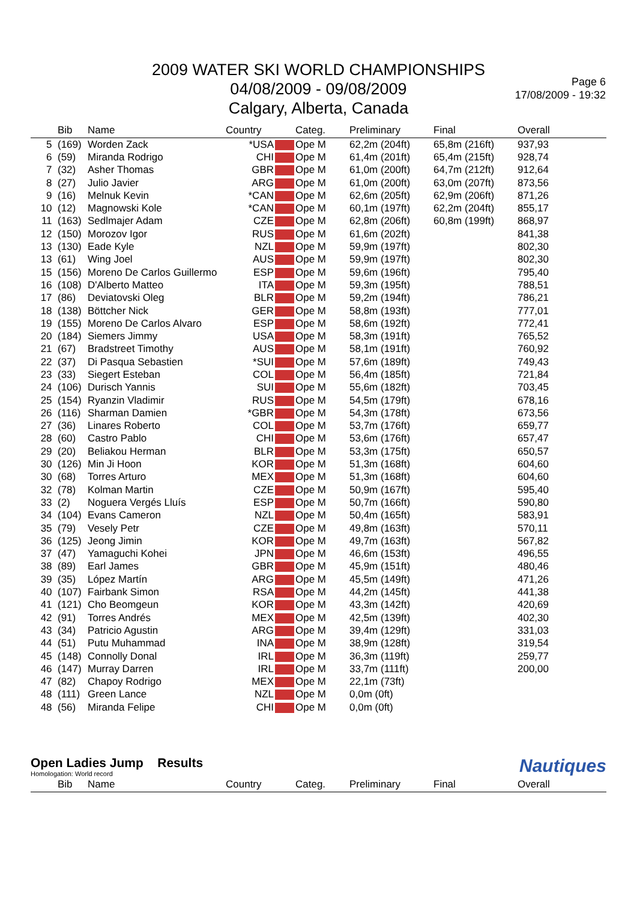2009 WATER SKI WORLD CHAMPIONSHIPS
04/08/2009 - 09/08/2009
Calgary, Alberta, Canada
Page 6
17/08/2009 - 19:32
| | Bib | Name | Country | | Categ. | Preliminary | Final | Overall |
| --- | --- | --- | --- | --- | --- | --- | --- | --- |
| 5 | (169) | Worden Zack | *USA | | Ope M | 62,2m (204ft) | 65,8m (216ft) | 937,93 |
| 6 | (59) | Miranda Rodrigo | CHI | | Ope M | 61,4m (201ft) | 65,4m (215ft) | 928,74 |
| 7 | (32) | Asher Thomas | GBR | | Ope M | 61,0m (200ft) | 64,7m (212ft) | 912,64 |
| 8 | (27) | Julio Javier | ARG | | Ope M | 61,0m (200ft) | 63,0m (207ft) | 873,56 |
| 9 | (16) | Melnuk Kevin | *CAN | | Ope M | 62,6m (205ft) | 62,9m (206ft) | 871,26 |
| 10 | (12) | Magnowski Kole | *CAN | | Ope M | 60,1m (197ft) | 62,2m (204ft) | 855,17 |
| 11 | (163) | Sedlmajer Adam | CZE | | Ope M | 62,8m (206ft) | 60,8m (199ft) | 868,97 |
| 12 | (150) | Morozov Igor | RUS | | Ope M | 61,6m (202ft) | | 841,38 |
| 13 | (130) | Eade Kyle | NZL | | Ope M | 59,9m (197ft) | | 802,30 |
| 13 | (61) | Wing Joel | AUS | | Ope M | 59,9m (197ft) | | 802,30 |
| 15 | (156) | Moreno De Carlos Guillermo | ESP | | Ope M | 59,6m (196ft) | | 795,40 |
| 16 | (108) | D'Alberto Matteo | ITA | | Ope M | 59,3m (195ft) | | 788,51 |
| 17 | (86) | Deviatovski Oleg | BLR | | Ope M | 59,2m (194ft) | | 786,21 |
| 18 | (138) | Böttcher Nick | GER | | Ope M | 58,8m (193ft) | | 777,01 |
| 19 | (155) | Moreno De Carlos Alvaro | ESP | | Ope M | 58,6m (192ft) | | 772,41 |
| 20 | (184) | Siemers Jimmy | USA | | Ope M | 58,3m (191ft) | | 765,52 |
| 21 | (67) | Bradstreet Timothy | AUS | | Ope M | 58,1m (191ft) | | 760,92 |
| 22 | (37) | Di Pasqua Sebastien | *SUI | | Ope M | 57,6m (189ft) | | 749,43 |
| 23 | (33) | Siegert Esteban | COL | | Ope M | 56,4m (185ft) | | 721,84 |
| 24 | (106) | Durisch Yannis | SUI | | Ope M | 55,6m (182ft) | | 703,45 |
| 25 | (154) | Ryanzin Vladimir | RUS | | Ope M | 54,5m (179ft) | | 678,16 |
| 26 | (116) | Sharman Damien | *GBR | | Ope M | 54,3m (178ft) | | 673,56 |
| 27 | (36) | Linares Roberto | COL | | Ope M | 53,7m (176ft) | | 659,77 |
| 28 | (60) | Castro Pablo | CHI | | Ope M | 53,6m (176ft) | | 657,47 |
| 29 | (20) | Beliakou Herman | BLR | | Ope M | 53,3m (175ft) | | 650,57 |
| 30 | (126) | Min Ji Hoon | KOR | | Ope M | 51,3m (168ft) | | 604,60 |
| 30 | (68) | Torres Arturo | MEX | | Ope M | 51,3m (168ft) | | 604,60 |
| 32 | (78) | Kolman Martin | CZE | | Ope M | 50,9m (167ft) | | 595,40 |
| 33 | (2) | Noguera Vergés Lluís | ESP | | Ope M | 50,7m (166ft) | | 590,80 |
| 34 | (104) | Evans Cameron | NZL | | Ope M | 50,4m (165ft) | | 583,91 |
| 35 | (79) | Vesely Petr | CZE | | Ope M | 49,8m (163ft) | | 570,11 |
| 36 | (125) | Jeong Jimin | KOR | | Ope M | 49,7m (163ft) | | 567,82 |
| 37 | (47) | Yamaguchi Kohei | JPN | | Ope M | 46,6m (153ft) | | 496,55 |
| 38 | (89) | Earl James | GBR | | Ope M | 45,9m (151ft) | | 480,46 |
| 39 | (35) | López Martín | ARG | | Ope M | 45,5m (149ft) | | 471,26 |
| 40 | (107) | Fairbank Simon | RSA | | Ope M | 44,2m (145ft) | | 441,38 |
| 41 | (121) | Cho Beomgeun | KOR | | Ope M | 43,3m (142ft) | | 420,69 |
| 42 | (91) | Torres Andrés | MEX | | Ope M | 42,5m (139ft) | | 402,30 |
| 43 | (34) | Patricio Agustin | ARG | | Ope M | 39,4m (129ft) | | 331,03 |
| 44 | (51) | Putu Muhammad | INA | | Ope M | 38,9m (128ft) | | 319,54 |
| 45 | (148) | Connolly Donal | IRL | | Ope M | 36,3m (119ft) | | 259,77 |
| 46 | (147) | Murray Darren | IRL | | Ope M | 33,7m (111ft) | | 200,00 |
| 47 | (82) | Chapoy Rodrigo | MEX | | Ope M | 22,1m (73ft) | | |
| 48 | (111) | Green Lance | NZL | | Ope M | 0,0m (0ft) | | |
| 48 | (56) | Miranda Felipe | CHI | | Ope M | 0,0m (0ft) | | |
Open Ladies Jump Results
Homologation: World record
Nautiques
| | Bib | Name | Country | | Categ. | Preliminary | Final | Overall |
| --- | --- | --- | --- | --- | --- | --- | --- | --- |